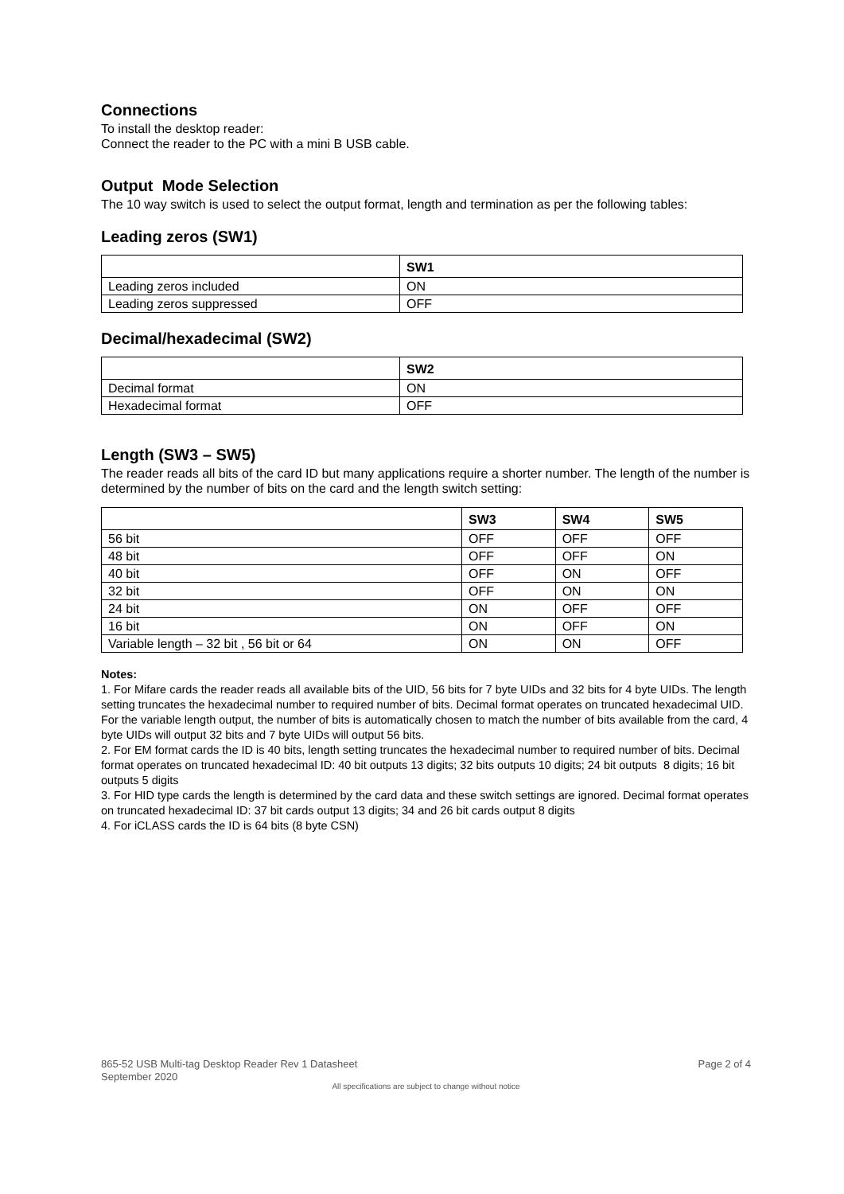Connections
To install the desktop reader:
Connect the reader to the PC with a mini B USB cable.
Output Mode Selection
The 10 way switch is used to select the output format, length and termination as per the following tables:
Leading zeros (SW1)
| | SW1 |
| --- | --- |
| Leading zeros included | ON |
| Leading zeros suppressed | OFF |
Decimal/hexadecimal (SW2)
| | SW2 |
| --- | --- |
| Decimal format | ON |
| Hexadecimal format | OFF |
Length (SW3 – SW5)
The reader reads all bits of the card ID but many applications require a shorter number. The length of the number is determined by the number of bits on the card and the length switch setting:
| | SW3 | SW4 | SW5 |
| --- | --- | --- | --- |
| 56 bit | OFF | OFF | OFF |
| 48 bit | OFF | OFF | ON |
| 40 bit | OFF | ON | OFF |
| 32 bit | OFF | ON | ON |
| 24 bit | ON | OFF | OFF |
| 16 bit | ON | OFF | ON |
| Variable length – 32 bit , 56 bit or 64 | ON | ON | OFF |
Notes:
1. For Mifare cards the reader reads all available bits of the UID, 56 bits for 7 byte UIDs and 32 bits for 4 byte UIDs. The length setting truncates the hexadecimal number to required number of bits. Decimal format operates on truncated hexadecimal UID. For the variable length output, the number of bits is automatically chosen to match the number of bits available from the card, 4 byte UIDs will output 32 bits and 7 byte UIDs will output 56 bits.
2. For EM format cards the ID is 40 bits, length setting truncates the hexadecimal number to required number of bits. Decimal format operates on truncated hexadecimal ID: 40 bit outputs 13 digits; 32 bits outputs 10 digits; 24 bit outputs 8 digits; 16 bit outputs 5 digits
3. For HID type cards the length is determined by the card data and these switch settings are ignored. Decimal format operates on truncated hexadecimal ID: 37 bit cards output 13 digits; 34 and 26 bit cards output 8 digits
4. For iCLASS cards the ID is 64 bits (8 byte CSN)
865-52 USB Multi-tag Desktop Reader Rev 1 Datasheet Page 2 of 4
September 2020
All specifications are subject to change without notice